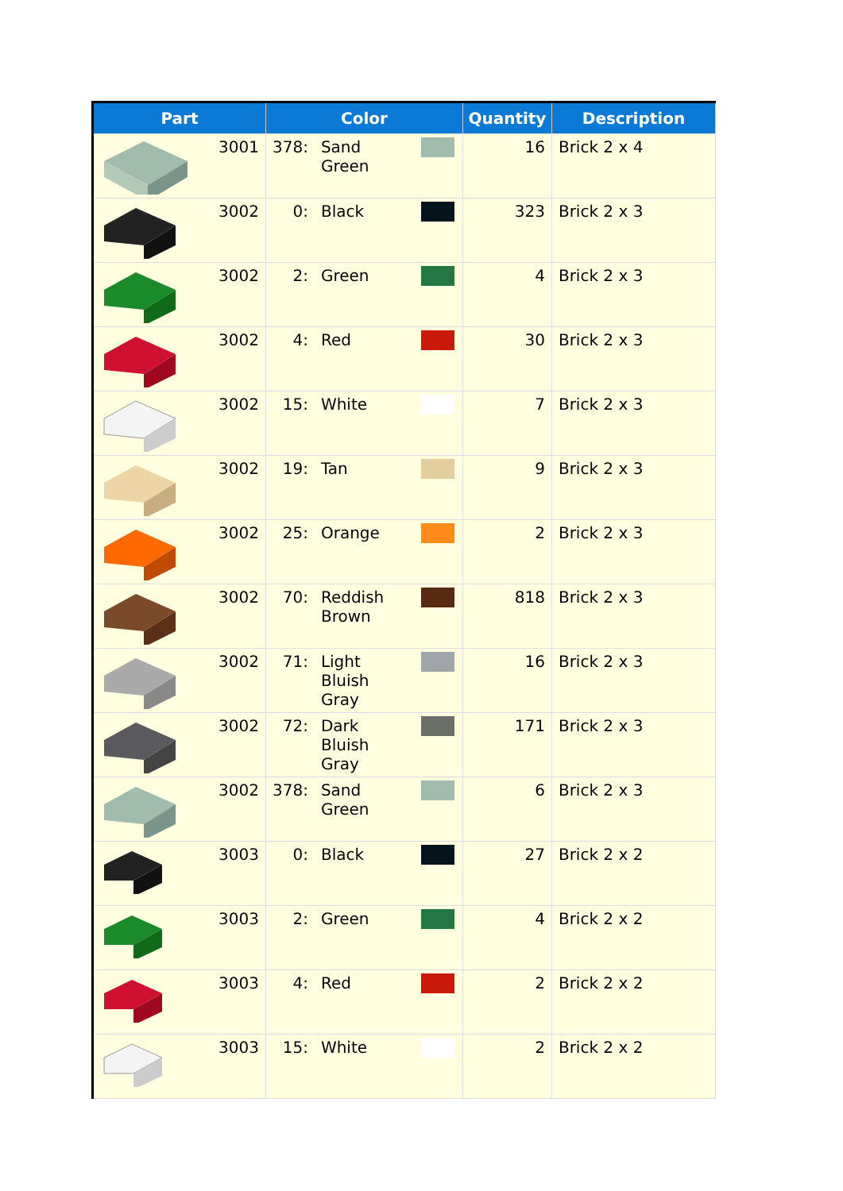| Part | Color | | | Quantity | Description |
| --- | --- | --- | --- | --- | --- |
| 3001 | 378: | Sand Green | | 16 | Brick 2 x 4 |
| 3002 | 0: | Black | | 323 | Brick 2 x 3 |
| 3002 | 2: | Green | | 4 | Brick 2 x 3 |
| 3002 | 4: | Red | | 30 | Brick 2 x 3 |
| 3002 | 15: | White | | 7 | Brick 2 x 3 |
| 3002 | 19: | Tan | | 9 | Brick 2 x 3 |
| 3002 | 25: | Orange | | 2 | Brick 2 x 3 |
| 3002 | 70: | Reddish Brown | | 818 | Brick 2 x 3 |
| 3002 | 71: | Light Bluish Gray | | 16 | Brick 2 x 3 |
| 3002 | 72: | Dark Bluish Gray | | 171 | Brick 2 x 3 |
| 3002 | 378: | Sand Green | | 6 | Brick 2 x 3 |
| 3003 | 0: | Black | | 27 | Brick 2 x 2 |
| 3003 | 2: | Green | | 4 | Brick 2 x 2 |
| 3003 | 4: | Red | | 2 | Brick 2 x 2 |
| 3003 | 15: | White | | 2 | Brick 2 x 2 |